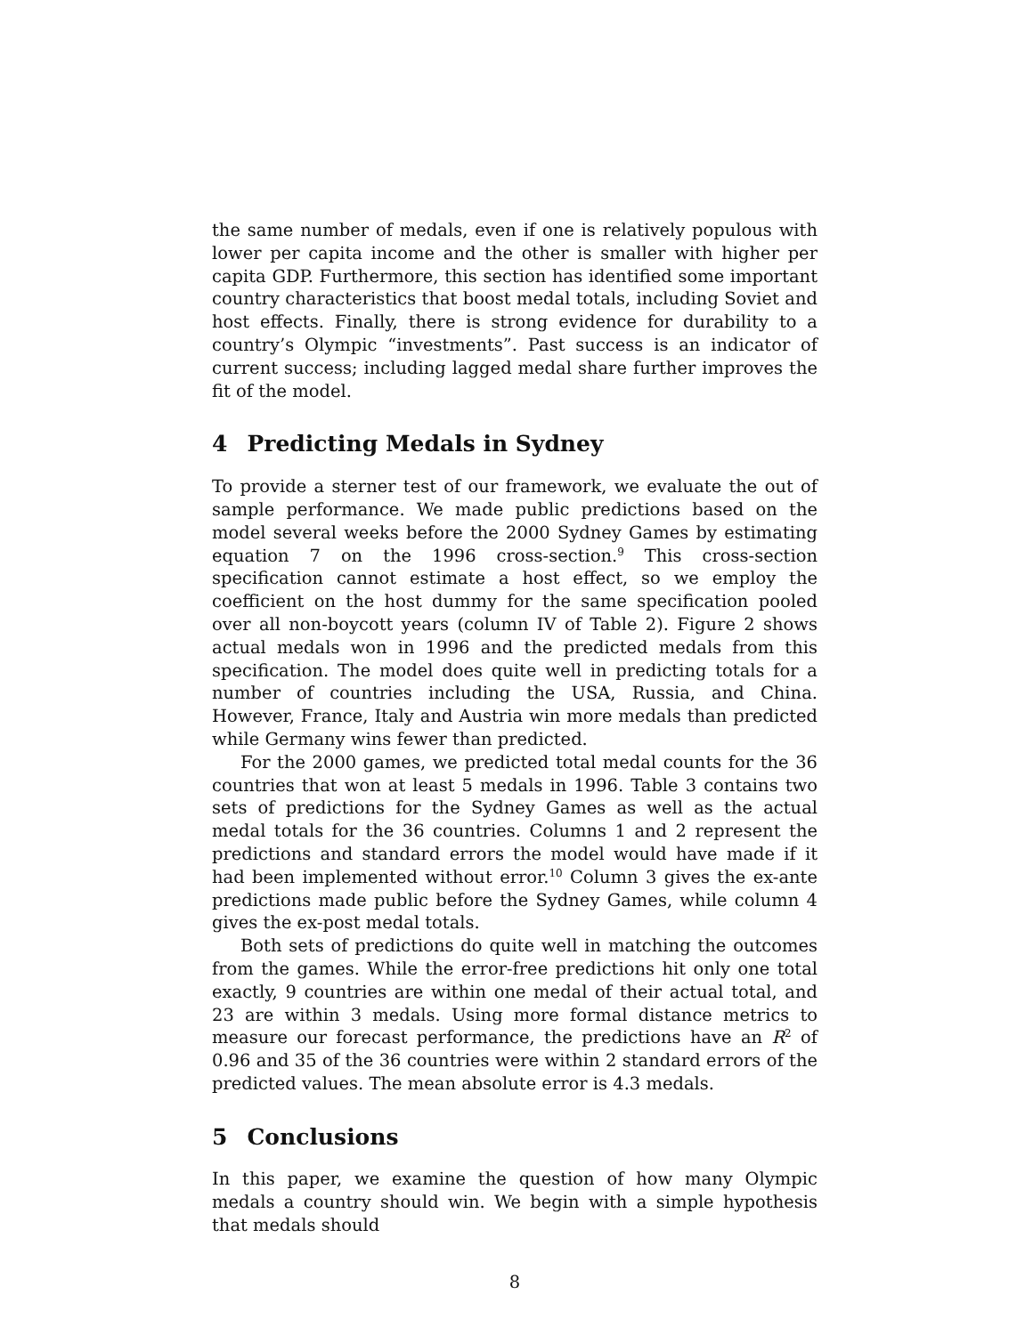the same number of medals, even if one is relatively populous with lower per capita income and the other is smaller with higher per capita GDP. Furthermore, this section has identified some important country characteristics that boost medal totals, including Soviet and host effects. Finally, there is strong evidence for durability to a country’s Olympic “investments”. Past success is an indicator of current success; including lagged medal share further improves the fit of the model.
4 Predicting Medals in Sydney
To provide a sterner test of our framework, we evaluate the out of sample performance. We made public predictions based on the model several weeks before the 2000 Sydney Games by estimating equation 7 on the 1996 cross-section.<sup>9</sup> This cross-section specification cannot estimate a host effect, so we employ the coefficient on the host dummy for the same specification pooled over all non-boycott years (column IV of Table 2). Figure 2 shows actual medals won in 1996 and the predicted medals from this specification. The model does quite well in predicting totals for a number of countries including the USA, Russia, and China. However, France, Italy and Austria win more medals than predicted while Germany wins fewer than predicted.
For the 2000 games, we predicted total medal counts for the 36 countries that won at least 5 medals in 1996. Table 3 contains two sets of predictions for the Sydney Games as well as the actual medal totals for the 36 countries. Columns 1 and 2 represent the predictions and standard errors the model would have made if it had been implemented without error.<sup>10</sup> Column 3 gives the ex-ante predictions made public before the Sydney Games, while column 4 gives the ex-post medal totals.
Both sets of predictions do quite well in matching the outcomes from the games. While the error-free predictions hit only one total exactly, 9 countries are within one medal of their actual total, and 23 are within 3 medals. Using more formal distance metrics to measure our forecast performance, the predictions have an R<sup>2</sup> of 0.96 and 35 of the 36 countries were within 2 standard errors of the predicted values. The mean absolute error is 4.3 medals.
5 Conclusions
In this paper, we examine the question of how many Olympic medals a country should win. We begin with a simple hypothesis that medals should
8